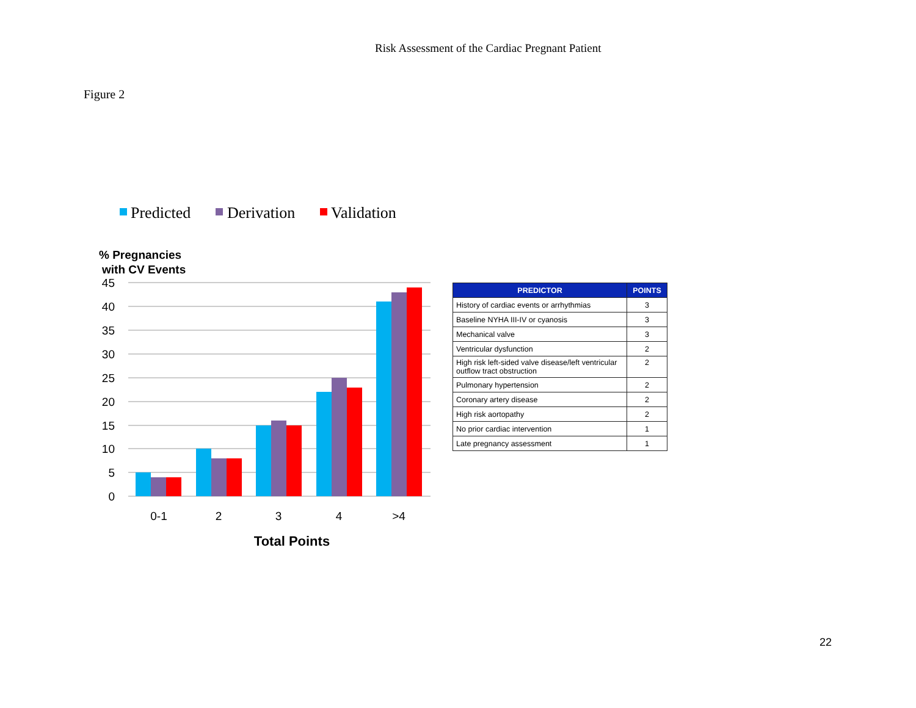Risk Assessment of the Cardiac Pregnant Patient
Figure 2
Predicted
Derivation
Validation
% Pregnancies
with CV Events
45
40
35
30
25
20
15
10
5
0
0-1
2
3
4
>4
Total Points
| PREDICTOR | POINTS |
| --- | --- |
| History of cardiac events or arrhythmias | 3 |
| Baseline NYHA III-IV or cyanosis | 3 |
| Mechanical valve | 3 |
| Ventricular dysfunction | 2 |
| High risk left-sided valve disease/left ventricular outflow tract obstruction | 2 |
| Pulmonary hypertension | 2 |
| Coronary artery disease | 2 |
| High risk aortopathy | 2 |
| No prior cardiac intervention | 1 |
| Late pregnancy assessment | 1 |
22